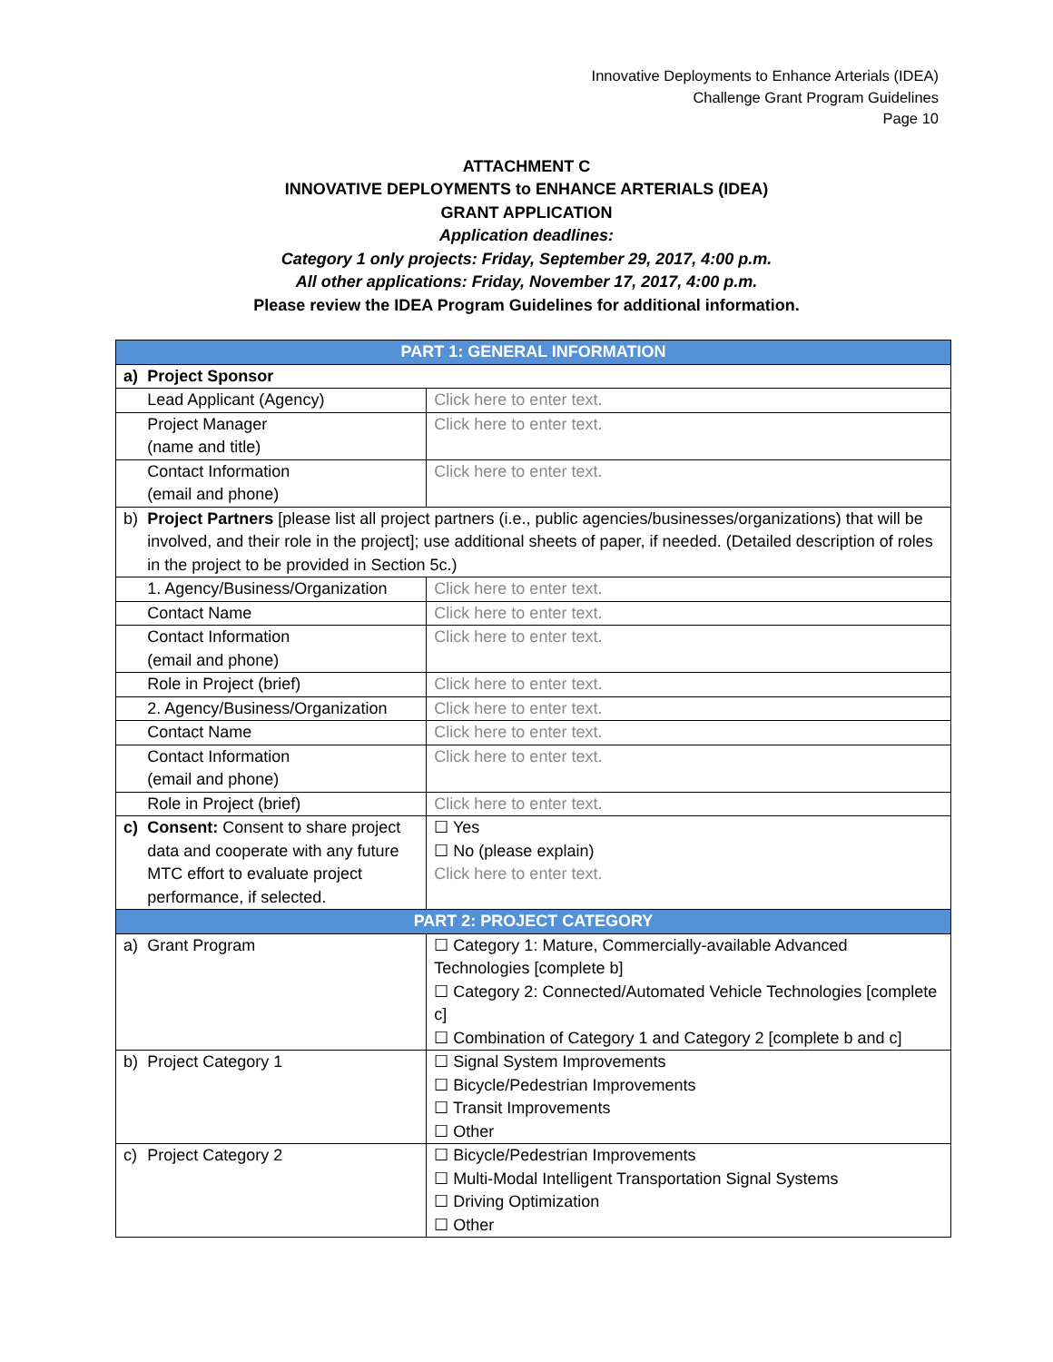Innovative Deployments to Enhance Arterials (IDEA)
Challenge Grant Program Guidelines
Page 10
ATTACHMENT C
INNOVATIVE DEPLOYMENTS to ENHANCE ARTERIALS (IDEA)
GRANT APPLICATION
Application deadlines:
Category 1 only projects: Friday, September 29, 2017, 4:00 p.m.
All other applications: Friday, November 17, 2017, 4:00 p.m.
Please review the IDEA Program Guidelines for additional information.
| PART 1: GENERAL INFORMATION | | |
| a) | Project Sponsor | |
| | Lead Applicant (Agency) | Click here to enter text. |
| | Project Manager (name and title) | Click here to enter text. |
| | Contact Information (email and phone) | Click here to enter text. |
| b) | Project Partners [please list all project partners (i.e., public agencies/businesses/organizations) that will be involved, and their role in the project]; use additional sheets of paper, if needed. (Detailed description of roles in the project to be provided in Section 5c.) | |
| | 1. Agency/Business/Organization | Click here to enter text. |
| | Contact Name | Click here to enter text. |
| | Contact Information (email and phone) | Click here to enter text. |
| | Role in Project (brief) | Click here to enter text. |
| | 2. Agency/Business/Organization | Click here to enter text. |
| | Contact Name | Click here to enter text. |
| | Contact Information (email and phone) | Click here to enter text. |
| | Role in Project (brief) | Click here to enter text. |
| c) | Consent: Consent to share project data and cooperate with any future MTC effort to evaluate project performance, if selected. | ☐ Yes ☐ No (please explain) Click here to enter text. |
| PART 2: PROJECT CATEGORY | | |
| a) | Grant Program | ☐ Category 1: Mature, Commercially-available Advanced Technologies [complete b] ☐ Category 2: Connected/Automated Vehicle Technologies [complete c] ☐ Combination of Category 1 and Category 2 [complete b and c] |
| b) | Project Category 1 | ☐ Signal System Improvements ☐ Bicycle/Pedestrian Improvements ☐ Transit Improvements ☐ Other |
| c) | Project Category 2 | ☐ Bicycle/Pedestrian Improvements ☐ Multi-Modal Intelligent Transportation Signal Systems ☐ Driving Optimization ☐ Other |